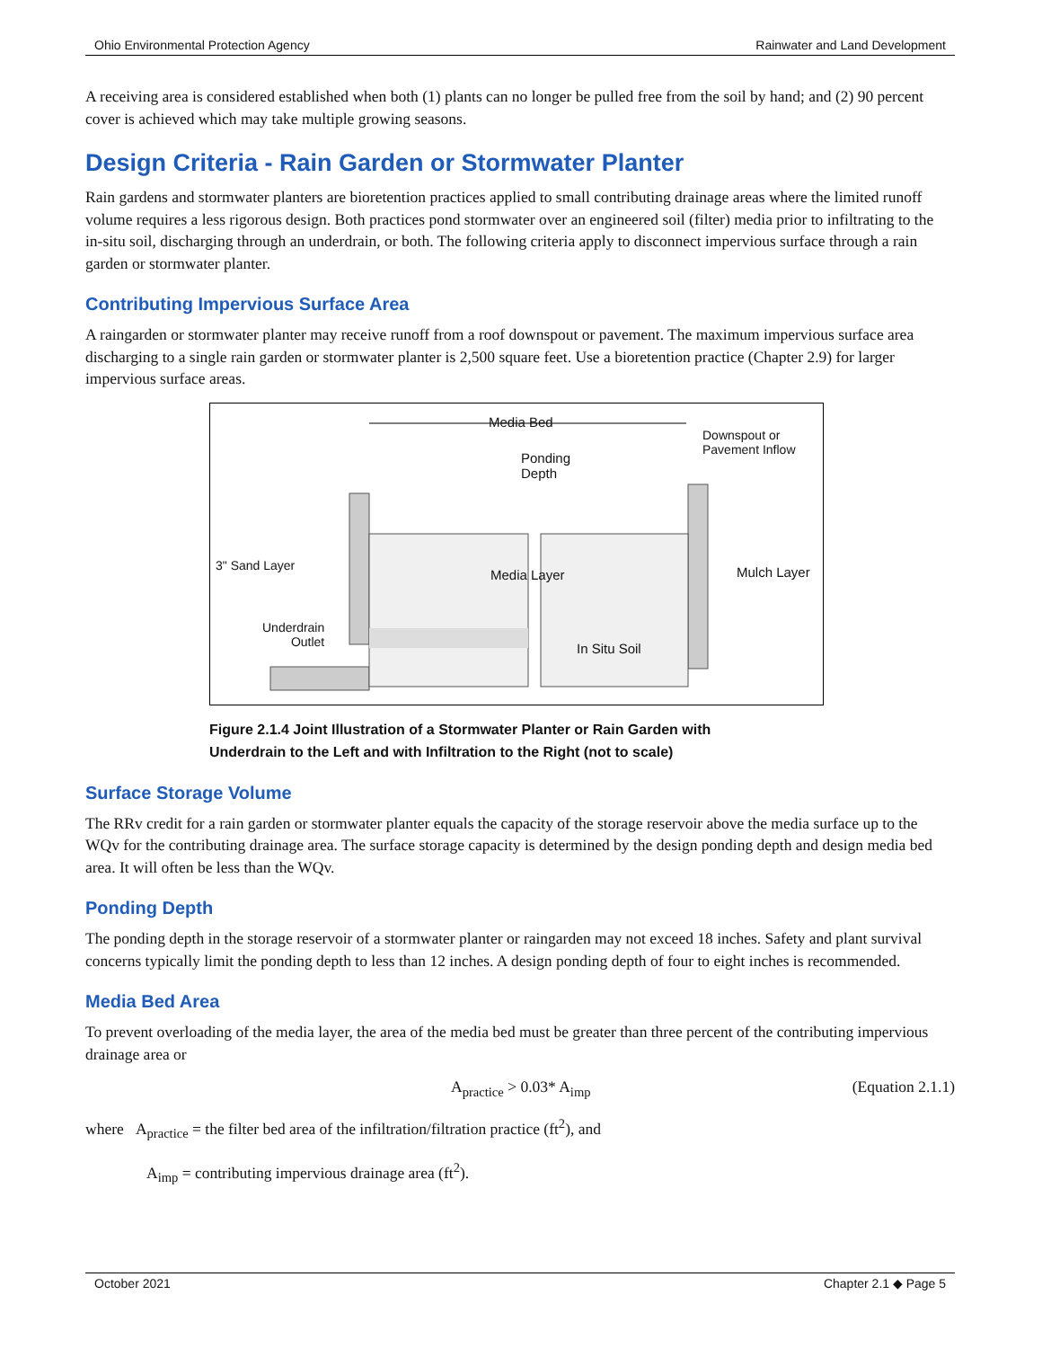Ohio Environmental Protection Agency Rainwater and Land Development
A receiving area is considered established when both (1) plants can no longer be pulled free from the soil by hand; and (2) 90 percent cover is achieved which may take multiple growing seasons.
Design Criteria - Rain Garden or Stormwater Planter
Rain gardens and stormwater planters are bioretention practices applied to small contributing drainage areas where the limited runoff volume requires a less rigorous design. Both practices pond stormwater over an engineered soil (filter) media prior to infiltrating to the in-situ soil, discharging through an underdrain, or both. The following criteria apply to disconnect impervious surface through a rain garden or stormwater planter.
Contributing Impervious Surface Area
A raingarden or stormwater planter may receive runoff from a roof downspout or pavement. The maximum impervious surface area discharging to a single rain garden or stormwater planter is 2,500 square feet. Use a bioretention practice (Chapter 2.9) for larger impervious surface areas.
Media Bed
Ponding
Depth
Downspout or
Pavement Inflow
3" Sand Layer
Media Layer Mulch Layer
Underdrain
Outlet
In Situ Soil
Figure 2.1.4 Joint Illustration of a Stormwater Planter or Rain Garden with
Underdrain to the Left and with Infiltration to the Right (not to scale)
Surface Storage Volume
The RRv credit for a rain garden or stormwater planter equals the capacity of the storage reservoir above the media surface up to the WQv for the contributing drainage area. The surface storage capacity is determined by the design ponding depth and design media bed area. It will often be less than the WQv.
Ponding Depth
The ponding depth in the storage reservoir of a stormwater planter or raingarden may not exceed 18 inches. Safety and plant survival concerns typically limit the ponding depth to less than 12 inches. A design ponding depth of four to eight inches is recommended.
Media Bed Area
To prevent overloading of the media layer, the area of the media bed must be greater than three percent of the contributing impervious drainage area or
A<sub>practice</sub> > 0.03* A<sub>imp</sub> (Equation 2.1.1)
where A<sub>practice</sub> = the filter bed area of the infiltration/filtration practice (ft<sup>2</sup>), and
A<sub>imp</sub> = contributing impervious drainage area (ft<sup>2</sup>).
October 2021 Chapter 2.1 ◆ Page 5